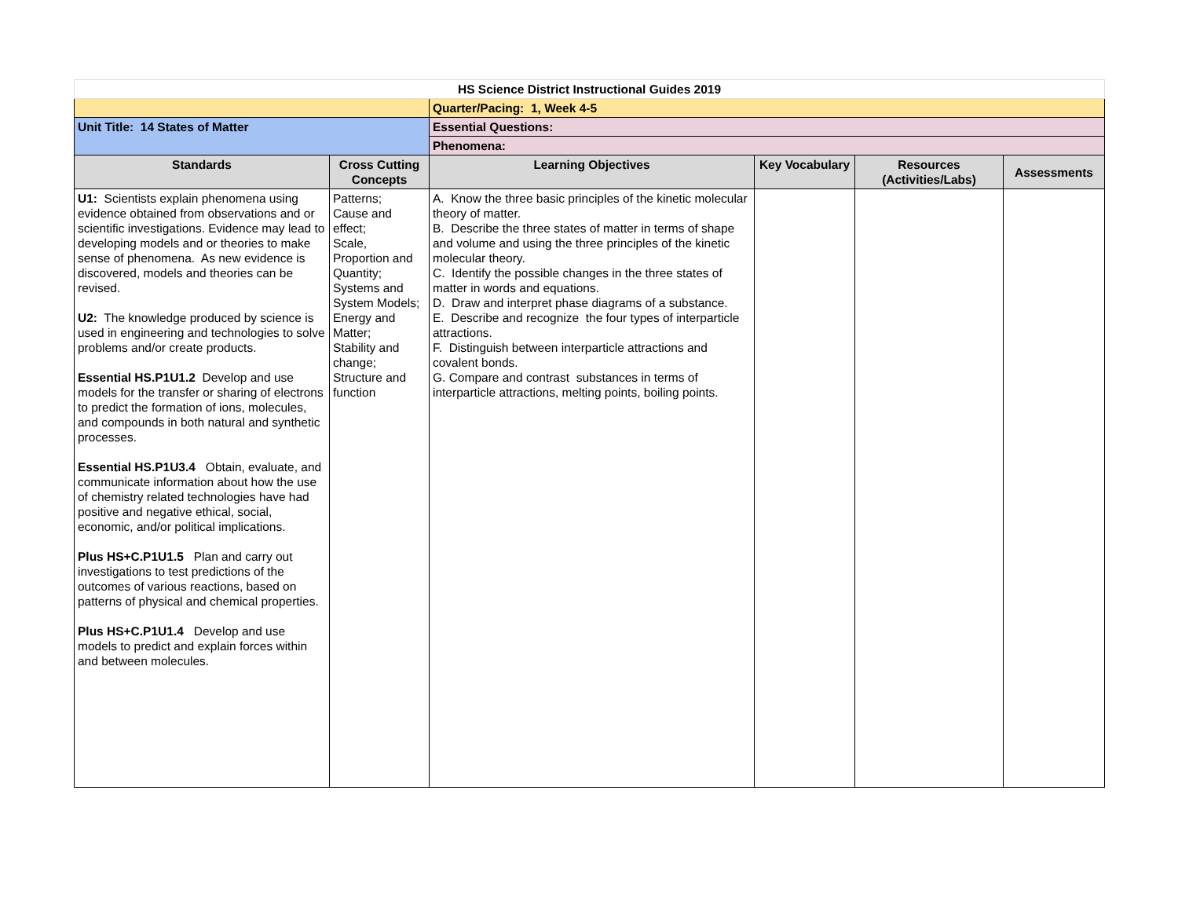| HS Science District Instructional Guides 2019 | | | | | |
| | | Quarter/Pacing: 1, Week 4-5 | | | |
| Unit Title: 14 States of Matter | | Essential Questions: | | | |
| | | Phenomena: | | | |
| Standards | Cross Cutting Concepts | Learning Objectives | Key Vocabulary | Resources (Activities/Labs) | Assessments |
| U1: Scientists explain phenomena using evidence obtained from observations and or scientific investigations. Evidence may lead to developing models and or theories to make sense of phenomena. As new evidence is discovered, models and theories can be revised. U2: The knowledge produced by science is used in engineering and technologies to solve problems and/or create products. Essential HS.P1U1.2 Develop and use models for the transfer or sharing of electrons to predict the formation of ions, molecules, and compounds in both natural and synthetic processes. Essential HS.P1U3.4 Obtain, evaluate, and communicate information about how the use of chemistry related technologies have had positive and negative ethical, social, economic, and/or political implications. Plus HS+C.P1U1.5 Plan and carry out investigations to test predictions of the outcomes of various reactions, based on patterns of physical and chemical properties. Plus HS+C.P1U1.4 Develop and use models to predict and explain forces within and between molecules. | Patterns; Cause and effect; Scale, Proportion and Quantity; Systems and System Models; Energy and Matter; Stability and change; Structure and function | A. Know the three basic principles of the kinetic molecular theory of matter. B. Describe the three states of matter in terms of shape and volume and using the three principles of the kinetic molecular theory. C. Identify the possible changes in the three states of matter in words and equations. D. Draw and interpret phase diagrams of a substance. E. Describe and recognize the four types of interparticle attractions. F. Distinguish between interparticle attractions and covalent bonds. G. Compare and contrast substances in terms of interparticle attractions, melting points, boiling points. | | | |